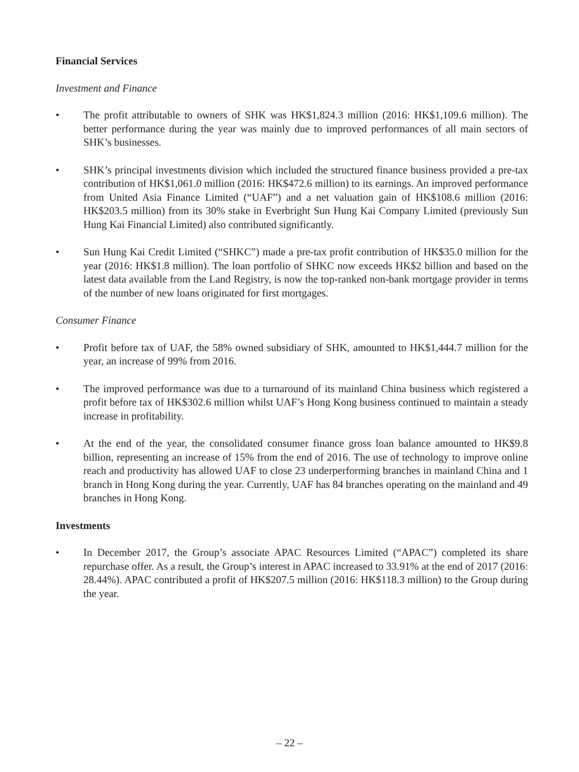Financial Services
Investment and Finance
• The profit attributable to owners of SHK was HK$1,824.3 million (2016: HK$1,109.6 million). The better performance during the year was mainly due to improved performances of all main sectors of SHK’s businesses.
• SHK’s principal investments division which included the structured finance business provided a pre-tax contribution of HK$1,061.0 million (2016: HK$472.6 million) to its earnings. An improved performance from United Asia Finance Limited (“UAF”) and a net valuation gain of HK$108.6 million (2016: HK$203.5 million) from its 30% stake in Everbright Sun Hung Kai Company Limited (previously Sun Hung Kai Financial Limited) also contributed significantly.
• Sun Hung Kai Credit Limited (“SHKC”) made a pre-tax profit contribution of HK$35.0 million for the year (2016: HK$1.8 million). The loan portfolio of SHKC now exceeds HK$2 billion and based on the latest data available from the Land Registry, is now the top-ranked non-bank mortgage provider in terms of the number of new loans originated for first mortgages.
Consumer Finance
• Profit before tax of UAF, the 58% owned subsidiary of SHK, amounted to HK$1,444.7 million for the year, an increase of 99% from 2016.
• The improved performance was due to a turnaround of its mainland China business which registered a profit before tax of HK$302.6 million whilst UAF’s Hong Kong business continued to maintain a steady increase in profitability.
• At the end of the year, the consolidated consumer finance gross loan balance amounted to HK$9.8 billion, representing an increase of 15% from the end of 2016. The use of technology to improve online reach and productivity has allowed UAF to close 23 underperforming branches in mainland China and 1 branch in Hong Kong during the year. Currently, UAF has 84 branches operating on the mainland and 49 branches in Hong Kong.
Investments
• In December 2017, the Group’s associate APAC Resources Limited (“APAC”) completed its share repurchase offer. As a result, the Group’s interest in APAC increased to 33.91% at the end of 2017 (2016: 28.44%). APAC contributed a profit of HK$207.5 million (2016: HK$118.3 million) to the Group during the year.
– 22 –